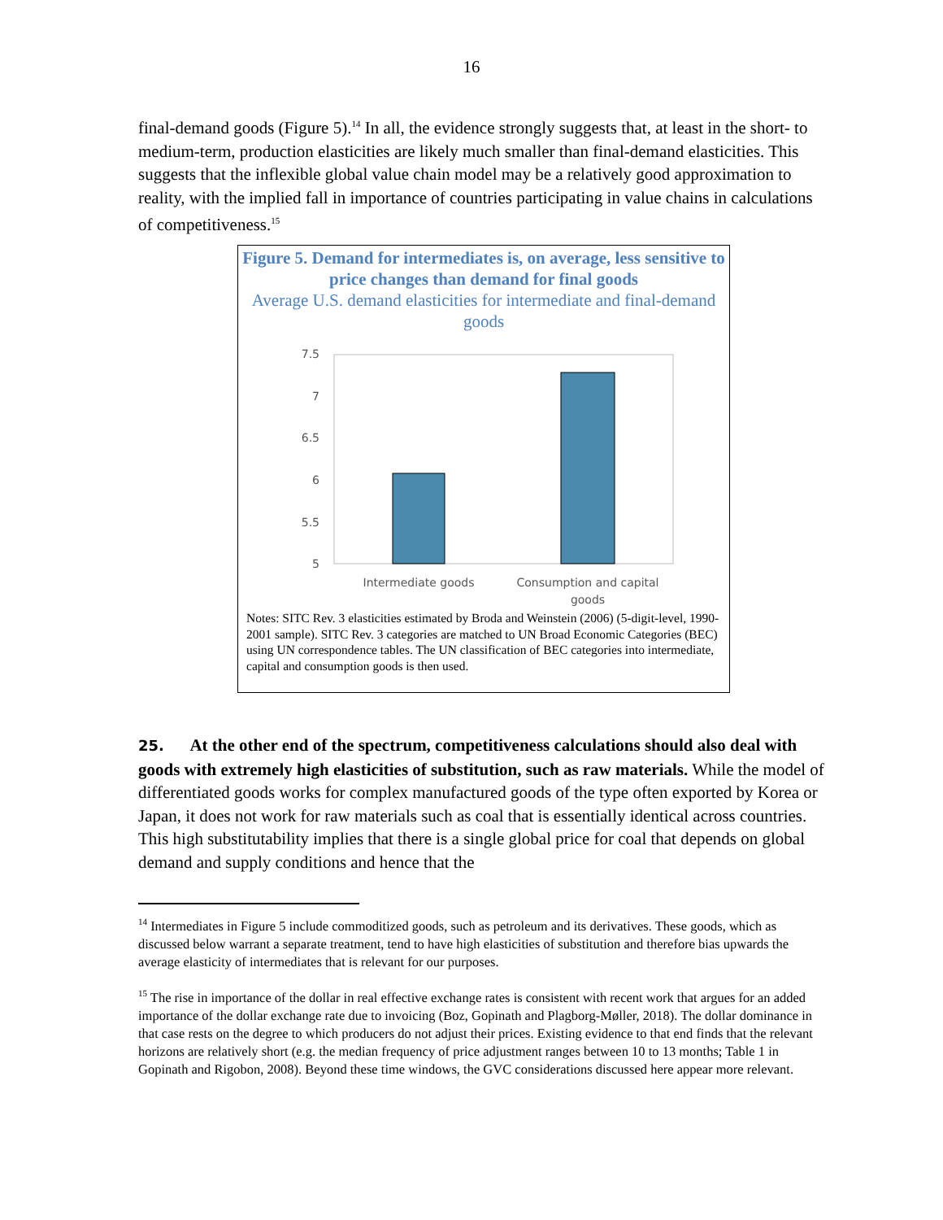16
final-demand goods (Figure 5).<sup>14</sup> In all, the evidence strongly suggests that, at least in the short- to medium-term, production elasticities are likely much smaller than final-demand elasticities. This suggests that the inflexible global value chain model may be a relatively good approximation to reality, with the implied fall in importance of countries participating in value chains in calculations of competitiveness.<sup>15</sup>
Figure 5. Demand for intermediates is, on average, less sensitive to price changes than demand for final goods
Average U.S. demand elasticities for intermediate and final-demand goods
7.5
7
6.5
6
5.5
5
Intermediate goods
Consumption and capital
goods
Notes: SITC Rev. 3 elasticities estimated by Broda and Weinstein (2006) (5-digit-level, 1990-2001 sample). SITC Rev. 3 categories are matched to UN Broad Economic Categories (BEC) using UN correspondence tables. The UN classification of BEC categories into intermediate, capital and consumption goods is then used.
25. At the other end of the spectrum, competitiveness calculations should also deal with goods with extremely high elasticities of substitution, such as raw materials. While the model of differentiated goods works for complex manufactured goods of the type often exported by Korea or Japan, it does not work for raw materials such as coal that is essentially identical across countries. This high substitutability implies that there is a single global price for coal that depends on global demand and supply conditions and hence that the
<sup>14</sup> Intermediates in Figure 5 include commoditized goods, such as petroleum and its derivatives. These goods, which as discussed below warrant a separate treatment, tend to have high elasticities of substitution and therefore bias upwards the average elasticity of intermediates that is relevant for our purposes.
<sup>15</sup> The rise in importance of the dollar in real effective exchange rates is consistent with recent work that argues for an added importance of the dollar exchange rate due to invoicing (Boz, Gopinath and Plagborg-Møller, 2018). The dollar dominance in that case rests on the degree to which producers do not adjust their prices. Existing evidence to that end finds that the relevant horizons are relatively short (e.g. the median frequency of price adjustment ranges between 10 to 13 months; Table 1 in Gopinath and Rigobon, 2008). Beyond these time windows, the GVC considerations discussed here appear more relevant.